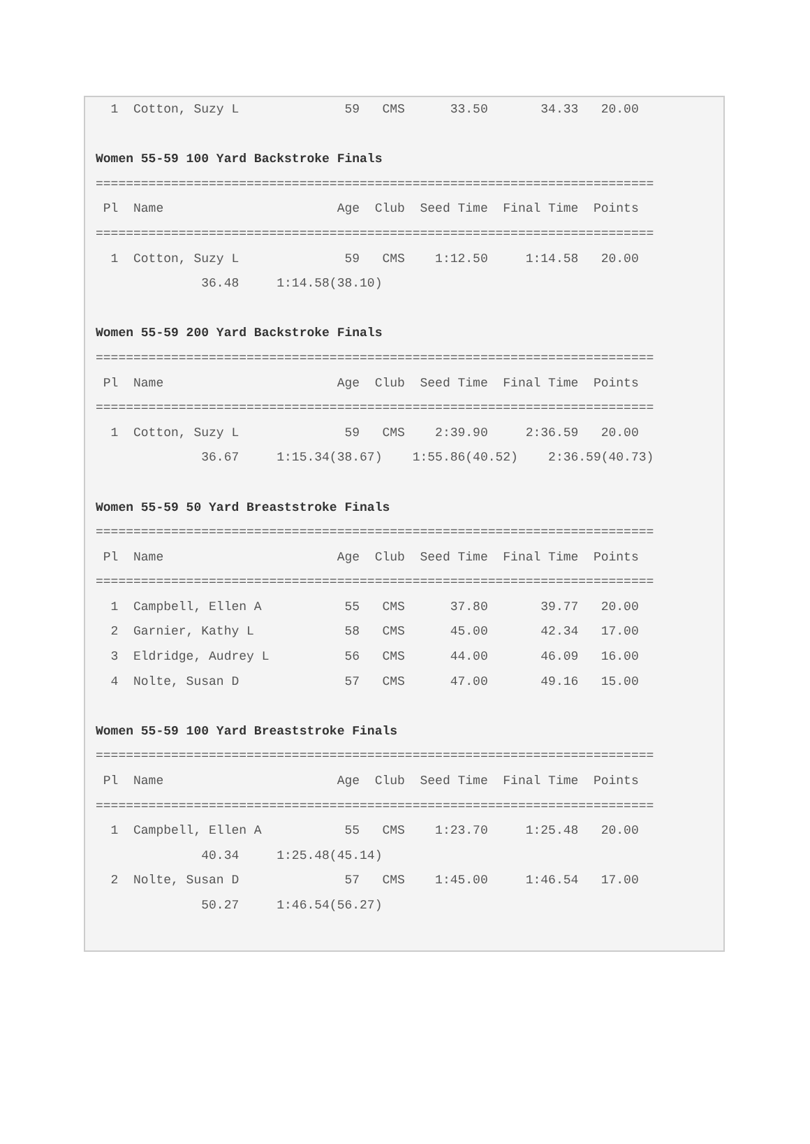1  Cotton, Suzy L              59   CMS      33.50       34.33   20.00

Women 55-59 100 Yard Backstroke Finals
==========================================================================
 Pl  Name                       Age  Club  Seed Time  Final Time  Points
==========================================================================
  1  Cotton, Suzy L              59   CMS    1:12.50     1:14.58   20.00
              36.48     1:14.58(38.10)

Women 55-59 200 Yard Backstroke Finals
==========================================================================
 Pl  Name                       Age  Club  Seed Time  Final Time  Points
==========================================================================
  1  Cotton, Suzy L              59   CMS    2:39.90     2:36.59   20.00
              36.67     1:15.34(38.67)    1:55.86(40.52)    2:36.59(40.73)

Women 55-59 50 Yard Breaststroke Finals
==========================================================================
 Pl  Name                       Age  Club  Seed Time  Final Time  Points
==========================================================================
  1  Campbell, Ellen A           55   CMS      37.80       39.77   20.00
  2  Garnier, Kathy L            58   CMS      45.00       42.34   17.00
  3  Eldridge, Audrey L          56   CMS      44.00       46.09   16.00
  4  Nolte, Susan D              57   CMS      47.00       49.16   15.00

Women 55-59 100 Yard Breaststroke Finals
==========================================================================
 Pl  Name                       Age  Club  Seed Time  Final Time  Points
==========================================================================
  1  Campbell, Ellen A           55   CMS    1:23.70     1:25.48   20.00
              40.34     1:25.48(45.14)
  2  Nolte, Susan D              57   CMS    1:45.00     1:46.54   17.00
              50.27     1:46.54(56.27)